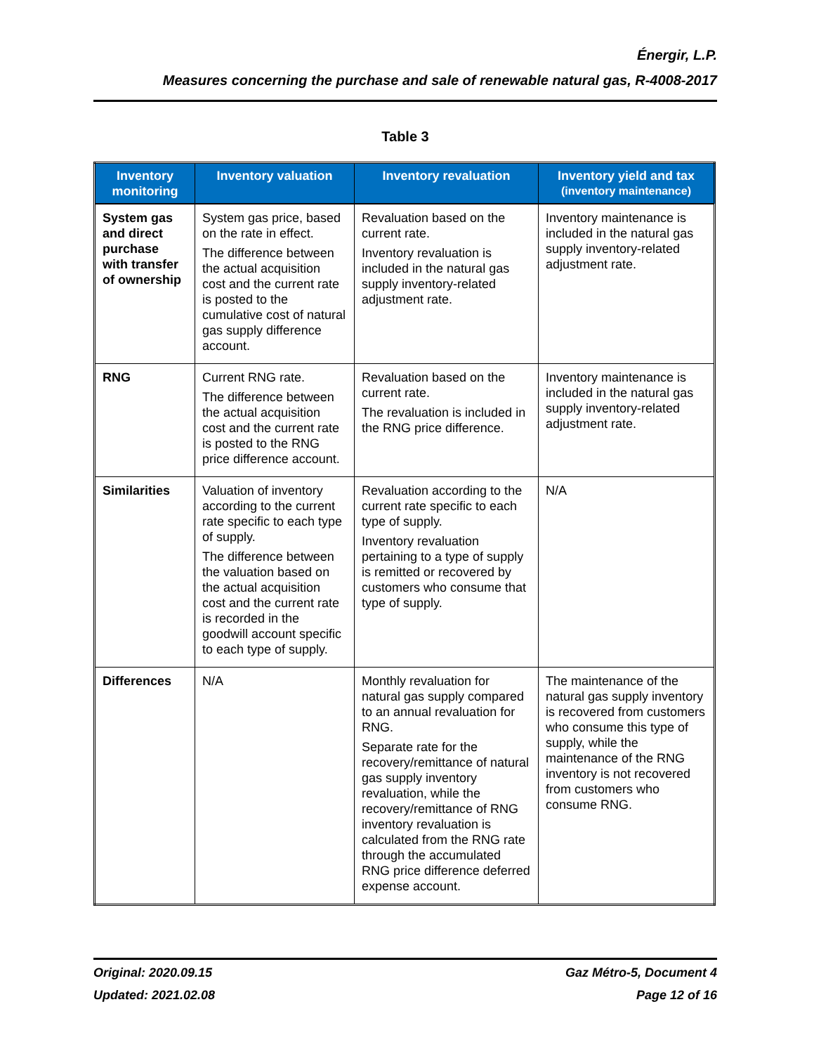Énergir, L.P.
Measures concerning the purchase and sale of renewable natural gas, R-4008-2017
Table 3
| Inventory monitoring | Inventory valuation | Inventory revaluation | Inventory yield and tax (inventory maintenance) |
| --- | --- | --- | --- |
| System gas and direct purchase with transfer of ownership | System gas price, based on the rate in effect. The difference between the actual acquisition cost and the current rate is posted to the cumulative cost of natural gas supply difference account. | Revaluation based on the current rate. Inventory revaluation is included in the natural gas supply inventory-related adjustment rate. | Inventory maintenance is included in the natural gas supply inventory-related adjustment rate. |
| RNG | Current RNG rate. The difference between the actual acquisition cost and the current rate is posted to the RNG price difference account. | Revaluation based on the current rate. The revaluation is included in the RNG price difference. | Inventory maintenance is included in the natural gas supply inventory-related adjustment rate. |
| Similarities | Valuation of inventory according to the current rate specific to each type of supply. The difference between the valuation based on the actual acquisition cost and the current rate is recorded in the goodwill account specific to each type of supply. | Revaluation according to the current rate specific to each type of supply. Inventory revaluation pertaining to a type of supply is remitted or recovered by customers who consume that type of supply. | N/A |
| Differences | N/A | Monthly revaluation for natural gas supply compared to an annual revaluation for RNG. Separate rate for the recovery/remittance of natural gas supply inventory revaluation, while the recovery/remittance of RNG inventory revaluation is calculated from the RNG rate through the accumulated RNG price difference deferred expense account. | The maintenance of the natural gas supply inventory is recovered from customers who consume this type of supply, while the maintenance of the RNG inventory is not recovered from customers who consume RNG. |
Original: 2020.09.15
Updated: 2021.02.08
Gaz Métro-5, Document 4
Page 12 of 16